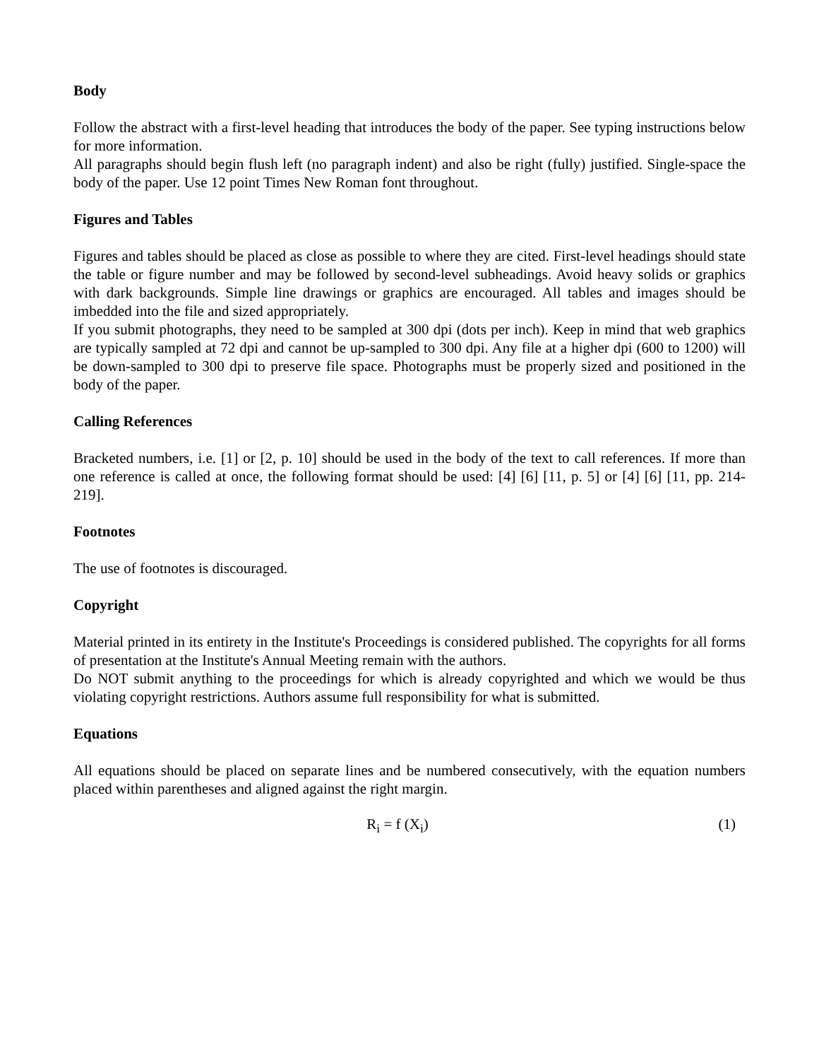Body
Follow the abstract with a first-level heading that introduces the body of the paper. See typing instructions below for more information.
All paragraphs should begin flush left (no paragraph indent) and also be right (fully) justified. Single-space the body of the paper. Use 12 point Times New Roman font throughout.
Figures and Tables
Figures and tables should be placed as close as possible to where they are cited. First-level headings should state the table or figure number and may be followed by second-level subheadings. Avoid heavy solids or graphics with dark backgrounds. Simple line drawings or graphics are encouraged. All tables and images should be imbedded into the file and sized appropriately.
If you submit photographs, they need to be sampled at 300 dpi (dots per inch). Keep in mind that web graphics are typically sampled at 72 dpi and cannot be up-sampled to 300 dpi. Any file at a higher dpi (600 to 1200) will be down-sampled to 300 dpi to preserve file space. Photographs must be properly sized and positioned in the body of the paper.
Calling References
Bracketed numbers, i.e. [1] or [2, p. 10] should be used in the body of the text to call references. If more than one reference is called at once, the following format should be used: [4] [6] [11, p. 5] or [4] [6] [11, pp. 214-219].
Footnotes
The use of footnotes is discouraged.
Copyright
Material printed in its entirety in the Institute's Proceedings is considered published. The copyrights for all forms of presentation at the Institute's Annual Meeting remain with the authors.
Do NOT submit anything to the proceedings for which is already copyrighted and which we would be thus violating copyright restrictions. Authors assume full responsibility for what is submitted.
Equations
All equations should be placed on separate lines and be numbered consecutively, with the equation numbers placed within parentheses and aligned against the right margin.
R<sub>i</sub> = f (X<sub>i</sub>) (1)